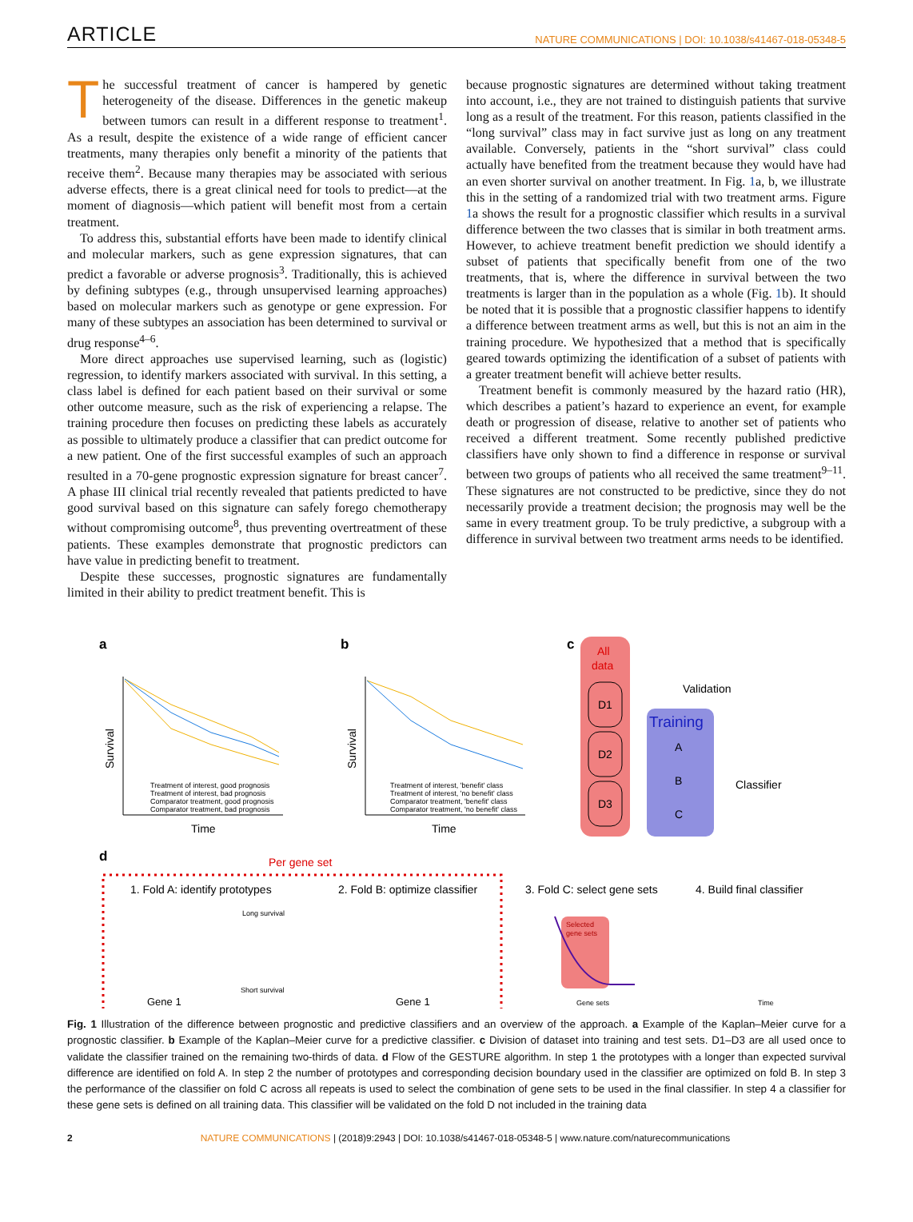ARTICLE NATURE COMMUNICATIONS | DOI: 10.1038/s41467-018-05348-5
The successful treatment of cancer is hampered by genetic heterogeneity of the disease. Differences in the genetic makeup between tumors can result in a different response to treatment<sup>1</sup>. As a result, despite the existence of a wide range of efficient cancer treatments, many therapies only benefit a minority of the patients that receive them<sup>2</sup>. Because many therapies may be associated with serious adverse effects, there is a great clinical need for tools to predict—at the moment of diagnosis—which patient will benefit most from a certain treatment.
To address this, substantial efforts have been made to identify clinical and molecular markers, such as gene expression signatures, that can predict a favorable or adverse prognosis<sup>3</sup>. Traditionally, this is achieved by defining subtypes (e.g., through unsupervised learning approaches) based on molecular markers such as genotype or gene expression. For many of these subtypes an association has been determined to survival or drug response<sup>4–6</sup>.
More direct approaches use supervised learning, such as (logistic) regression, to identify markers associated with survival. In this setting, a class label is defined for each patient based on their survival or some other outcome measure, such as the risk of experiencing a relapse. The training procedure then focuses on predicting these labels as accurately as possible to ultimately produce a classifier that can predict outcome for a new patient. One of the first successful examples of such an approach resulted in a 70-gene prognostic expression signature for breast cancer<sup>7</sup>. A phase III clinical trial recently revealed that patients predicted to have good survival based on this signature can safely forego chemotherapy without compromising outcome<sup>8</sup>, thus preventing overtreatment of these patients. These examples demonstrate that prognostic predictors can have value in predicting benefit to treatment.
Despite these successes, prognostic signatures are fundamentally limited in their ability to predict treatment benefit. This is
because prognostic signatures are determined without taking treatment into account, i.e., they are not trained to distinguish patients that survive long as a result of the treatment. For this reason, patients classified in the “long survival” class may in fact survive just as long on any treatment available. Conversely, patients in the “short survival” class could actually have benefited from the treatment because they would have had an even shorter survival on another treatment. In Fig. 1a, b, we illustrate this in the setting of a randomized trial with two treatment arms. Figure 1a shows the result for a prognostic classifier which results in a survival difference between the two classes that is similar in both treatment arms. However, to achieve treatment benefit prediction we should identify a subset of patients that specifically benefit from one of the two treatments, that is, where the difference in survival between the two treatments is larger than in the population as a whole (Fig. 1b). It should be noted that it is possible that a prognostic classifier happens to identify a difference between treatment arms as well, but this is not an aim in the training procedure. We hypothesized that a method that is specifically geared towards optimizing the identification of a subset of patients with a greater treatment benefit will achieve better results.
Treatment benefit is commonly measured by the hazard ratio (HR), which describes a patient’s hazard to experience an event, for example death or progression of disease, relative to another set of patients who received a different treatment. Some recently published predictive classifiers have only shown to find a difference in response or survival between two groups of patients who all received the same treatment<sup>9–11</sup>. These signatures are not constructed to be predictive, since they do not necessarily provide a treatment decision; the prognosis may well be the same in every treatment group. To be truly predictive, a subgroup with a difference in survival between two treatment arms needs to be identified.
a
Survival
Time
Treatment of interest, good prognosis
Treatment of interest, bad prognosis
Comparator treatment, good prognosis
Comparator treatment, bad prognosis
b
Survival
Time
Treatment of interest, 'benefit' class
Treatment of interest, 'no benefit' class
Comparator treatment, 'benefit' class
Comparator treatment, 'no benefit' class
c
All
data
D1
D2
D3
Training
Validation
Classifier
A
B
C
d
Per gene set
1. Fold A: identify prototypes
2. Fold B: optimize classifier
3. Fold C: select gene sets
4. Build final classifier
Gene 1
Gene 1
Long survival
Short survival
Selected
gene sets
Gene sets
Time
Fig. 1 Illustration of the difference between prognostic and predictive classifiers and an overview of the approach. a Example of the Kaplan–Meier curve for a prognostic classifier. b Example of the Kaplan–Meier curve for a predictive classifier. c Division of dataset into training and test sets. D1–D3 are all used once to validate the classifier trained on the remaining two-thirds of data. d Flow of the GESTURE algorithm. In step 1 the prototypes with a longer than expected survival difference are identified on fold A. In step 2 the number of prototypes and corresponding decision boundary used in the classifier are optimized on fold B. In step 3 the performance of the classifier on fold C across all repeats is used to select the combination of gene sets to be used in the final classifier. In step 4 a classifier for these gene sets is defined on all training data. This classifier will be validated on the fold D not included in the training data
2 NATURE COMMUNICATIONS | (2018)9:2943 | DOI: 10.1038/s41467-018-05348-5 | www.nature.com/naturecommunications